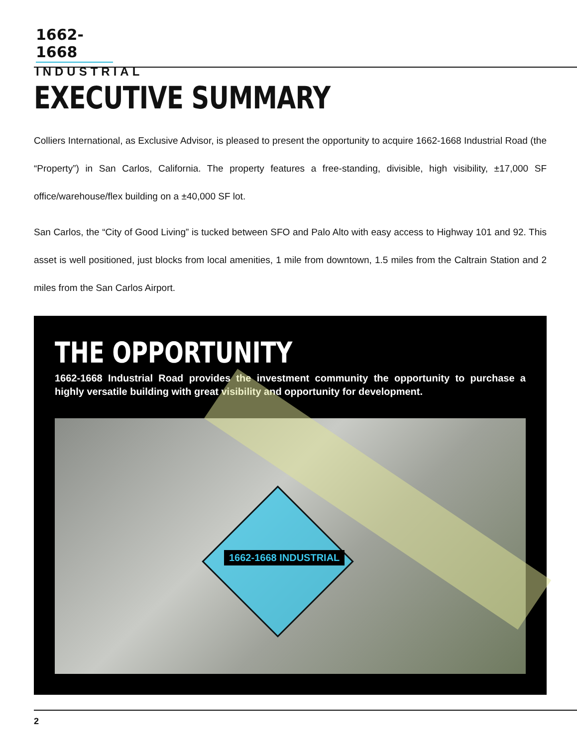1662-1668
INDUSTRIAL
EXECUTIVE SUMMARY
Colliers International, as Exclusive Advisor, is pleased to present the opportunity to acquire 1662-1668 Industrial Road (the “Property”) in San Carlos, California. The property features a free-standing, divisible, high visibility, ±17,000 SF office/warehouse/flex building on a ±40,000 SF lot.
San Carlos, the “City of Good Living” is tucked between SFO and Palo Alto with easy access to Highway 101 and 92. This asset is well positioned, just blocks from local amenities, 1 mile from downtown, 1.5 miles from the Caltrain Station and 2 miles from the San Carlos Airport.
THE OPPORTUNITY
1662-1668 Industrial Road provides the investment community the opportunity to purchase a highly versatile building with great visibility and opportunity for development.
1662-1668 INDUSTRIAL
2